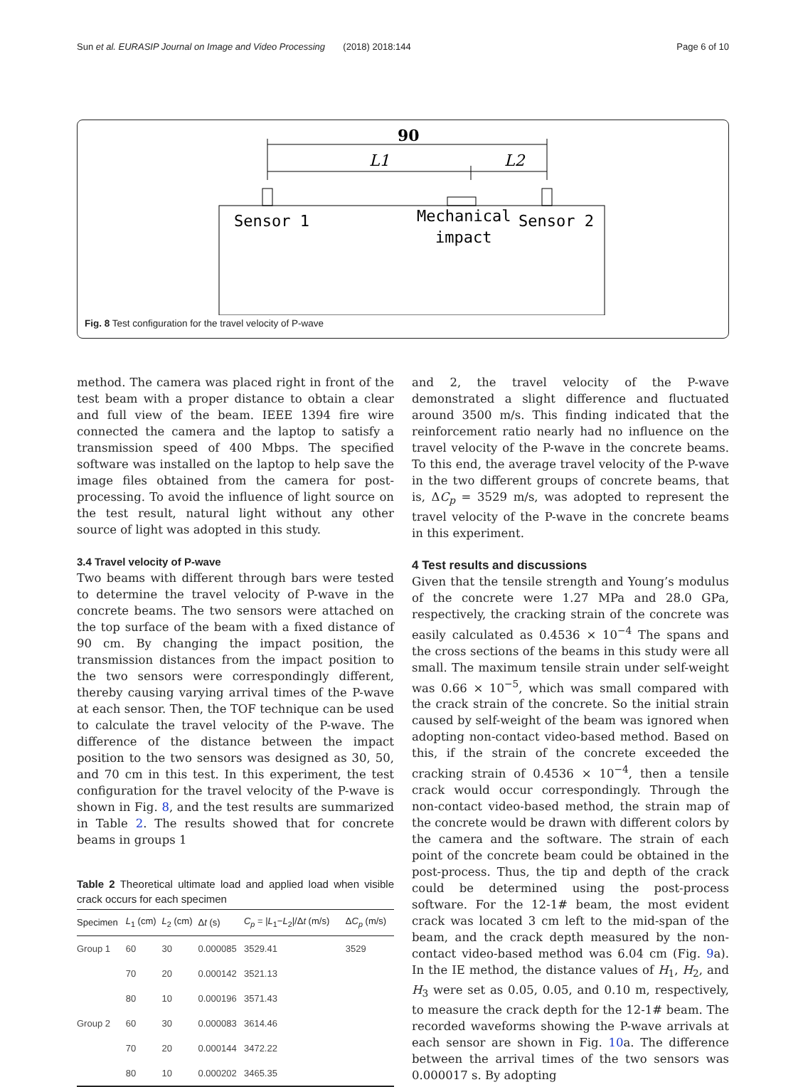Sun et al. EURASIP Journal on Image and Video Processing (2018) 2018:144 Page 6 of 10
90
L1
L2
Sensor 1
Mechanical
impact
Sensor 2
Fig. 8 Test configuration for the travel velocity of P-wave
method. The camera was placed right in front of the test beam with a proper distance to obtain a clear and full view of the beam. IEEE 1394 fire wire connected the camera and the laptop to satisfy a transmission speed of 400 Mbps. The specified software was installed on the laptop to help save the image files obtained from the camera for post-processing. To avoid the influence of light source on the test result, natural light without any other source of light was adopted in this study.
3.4 Travel velocity of P-wave
Two beams with different through bars were tested to determine the travel velocity of P-wave in the concrete beams. The two sensors were attached on the top surface of the beam with a fixed distance of 90 cm. By changing the impact position, the transmission distances from the impact position to the two sensors were correspondingly different, thereby causing varying arrival times of the P-wave at each sensor. Then, the TOF technique can be used to calculate the travel velocity of the P-wave. The difference of the distance between the impact position to the two sensors was designed as 30, 50, and 70 cm in this test. In this experiment, the test configuration for the travel velocity of the P-wave is shown in Fig. 8, and the test results are summarized in Table 2. The results showed that for concrete beams in groups 1
Table 2 Theoretical ultimate load and applied load when visible crack occurs for each specimen
| Specimen | L<sub>1</sub> (cm) | L<sub>2</sub> (cm) | Δ t (s) | C<sub>p</sub> = / L<sub>1</sub>− L<sub>2</sub>//Δ t (m/s) | Δ C<sub>p</sub> (m/s) |
| --- | --- | --- | --- | --- | --- |
| Group 1 | 60 | 30 | 0.000085 | 3529.41 | 3529 |
| | 70 | 20 | 0.000142 | 3521.13 | |
| | 80 | 10 | 0.000196 | 3571.43 | |
| Group 2 | 60 | 30 | 0.000083 | 3614.46 | |
| | 70 | 20 | 0.000144 | 3472.22 | |
| | 80 | 10 | 0.000202 | 3465.35 | |
and 2, the travel velocity of the P-wave demonstrated a slight difference and fluctuated around 3500 m/s. This finding indicated that the reinforcement ratio nearly had no influence on the travel velocity of the P-wave in the concrete beams. To this end, the average travel velocity of the P-wave in the two different groups of concrete beams, that is, ΔC<sub>p</sub> = 3529 m/s, was adopted to represent the travel velocity of the P-wave in the concrete beams in this experiment.
4 Test results and discussions
Given that the tensile strength and Young’s modulus of the concrete were 1.27 MPa and 28.0 GPa, respectively, the cracking strain of the concrete was easily calculated as 0.4536 × 10<sup>−4</sup> The spans and the cross sections of the beams in this study were all small. The maximum tensile strain under self-weight was 0.66 × 10<sup>−5</sup>, which was small compared with the crack strain of the concrete. So the initial strain caused by self-weight of the beam was ignored when adopting non-contact video-based method. Based on this, if the strain of the concrete exceeded the cracking strain of 0.4536 × 10<sup>−4</sup>, then a tensile crack would occur correspondingly. Through the non-contact video-based method, the strain map of the concrete would be drawn with different colors by the camera and the software. The strain of each point of the concrete beam could be obtained in the post-process. Thus, the tip and depth of the crack could be determined using the post-process software. For the 12-1# beam, the most evident crack was located 3 cm left to the mid-span of the beam, and the crack depth measured by the non-contact video-based method was 6.04 cm (Fig. 9a). In the IE method, the distance values of H<sub>1</sub>, H<sub>2</sub>, and H<sub>3</sub> were set as 0.05, 0.05, and 0.10 m, respectively, to measure the crack depth for the 12-1# beam. The recorded waveforms showing the P-wave arrivals at each sensor are shown in Fig. 10a. The difference between the arrival times of the two sensors was 0.000017 s. By adopting